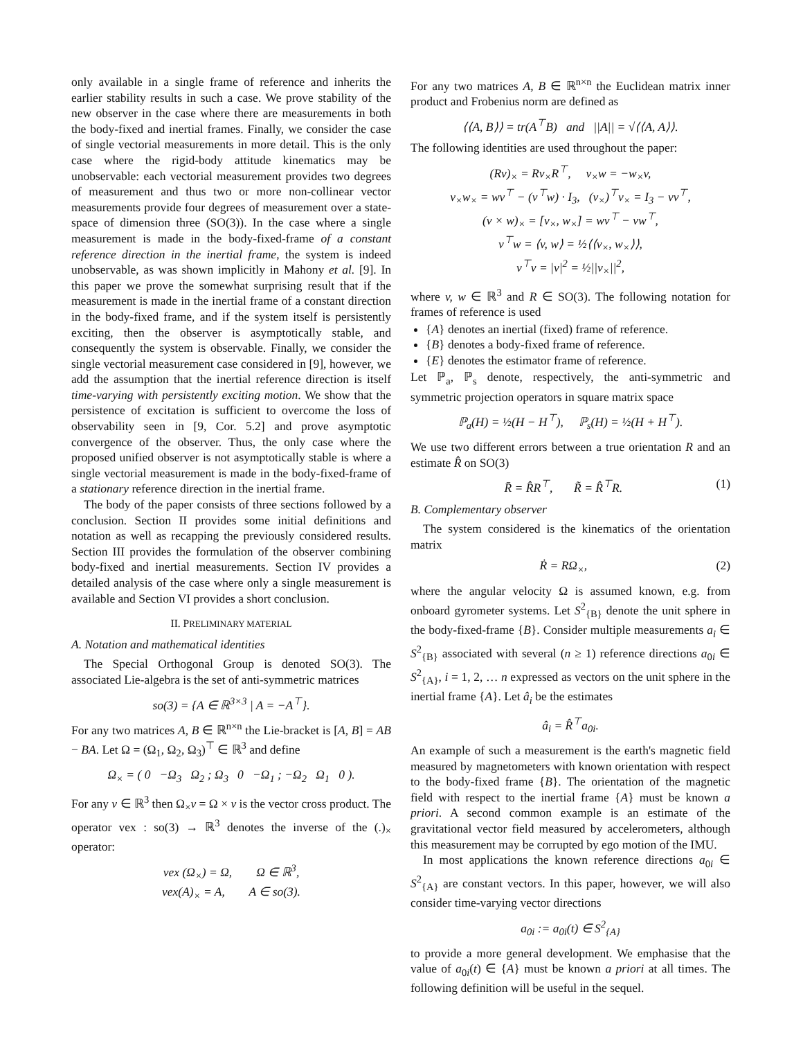only available in a single frame of reference and inherits the earlier stability results in such a case. We prove stability of the new observer in the case where there are measurements in both the body-fixed and inertial frames. Finally, we consider the case of single vectorial measurements in more detail. This is the only case where the rigid-body attitude kinematics may be unobservable: each vectorial measurement provides two degrees of measurement and thus two or more non-collinear vector measurements provide four degrees of measurement over a state-space of dimension three (SO(3)). In the case where a single measurement is made in the body-fixed-frame of a constant reference direction in the inertial frame, the system is indeed unobservable, as was shown implicitly in Mahony et al. [9]. In this paper we prove the somewhat surprising result that if the measurement is made in the inertial frame of a constant direction in the body-fixed frame, and if the system itself is persistently exciting, then the observer is asymptotically stable, and consequently the system is observable. Finally, we consider the single vectorial measurement case considered in [9], however, we add the assumption that the inertial reference direction is itself time-varying with persistently exciting motion. We show that the persistence of excitation is sufficient to overcome the loss of observability seen in [9, Cor. 5.2] and prove asymptotic convergence of the observer. Thus, the only case where the proposed unified observer is not asymptotically stable is where a single vectorial measurement is made in the body-fixed-frame of a stationary reference direction in the inertial frame.
The body of the paper consists of three sections followed by a conclusion. Section II provides some initial definitions and notation as well as recapping the previously considered results. Section III provides the formulation of the observer combining body-fixed and inertial measurements. Section IV provides a detailed analysis of the case where only a single measurement is available and Section VI provides a short conclusion.
II. PRELIMINARY MATERIAL
A. Notation and mathematical identities
The Special Orthogonal Group is denoted SO(3). The associated Lie-algebra is the set of anti-symmetric matrices
so(3) = {A ∈ ℝ<sup>3×3</sup> | A = −A<sup>⊤</sup>}.
For any two matrices A, B ∈ ℝ<sup>n×n</sup> the Lie-bracket is [A, B] = AB − BA. Let Ω = (Ω<sub>1</sub>, Ω<sub>2</sub>, Ω<sub>3</sub>)<sup>⊤</sup> ∈ ℝ<sup>3</sup> and define
Ω<sub>×</sub> = ( 0 −Ω<sub>3</sub> Ω<sub>2</sub> ; Ω<sub>3</sub> 0 −Ω<sub>1</sub> ; −Ω<sub>2</sub> Ω<sub>1</sub> 0 ).
For any v ∈ ℝ<sup>3</sup> then Ω<sub>×</sub>v = Ω × v is the vector cross product. The operator vex : so(3) → ℝ<sup>3</sup> denotes the inverse of the (.)<sub>×</sub> operator:
vex (Ω<sub>×</sub>) = Ω, Ω ∈ ℝ<sup>3</sup>,
vex(A)<sub>×</sub> = A, A ∈ so(3).
For any two matrices A, B ∈ ℝ<sup>n×n</sup> the Euclidean matrix inner product and Frobenius norm are defined as
⟨⟨A, B⟩⟩ = tr(A<sup>⊤</sup>B) and ||A|| = √⟨⟨A, A⟩⟩.
The following identities are used throughout the paper:
(Rv)<sub>×</sub> = Rv<sub>×</sub>R<sup>⊤</sup>, v<sub>×</sub>w = −w<sub>×</sub>v,
v<sub>×</sub>w<sub>×</sub> = wv<sup>⊤</sup> − (v<sup>⊤</sup>w) · I<sub>3</sub>, (v<sub>×</sub>)<sup>⊤</sup>v<sub>×</sub> = I<sub>3</sub> − vv<sup>⊤</sup>,
(v × w)<sub>×</sub> = [v<sub>×</sub>, w<sub>×</sub>] = wv<sup>⊤</sup> − vw<sup>⊤</sup>,
v<sup>⊤</sup>w = ⟨v, w⟩ = ½⟨⟨v<sub>×</sub>, w<sub>×</sub>⟩⟩,
v<sup>⊤</sup>v = |v|<sup>2</sup> = ½||v<sub>×</sub>||<sup>2</sup>,
where v, w ∈ ℝ<sup>3</sup> and R ∈ SO(3). The following notation for frames of reference is used
{A} denotes an inertial (fixed) frame of reference.
{B} denotes a body-fixed frame of reference.
{E} denotes the estimator frame of reference.
Let ℙ<sub>a</sub>, ℙ<sub>s</sub> denote, respectively, the anti-symmetric and symmetric projection operators in square matrix space
ℙ<sub>a</sub>(H) = ½(H − H<sup>⊤</sup>), ℙ<sub>s</sub>(H) = ½(H + H<sup>⊤</sup>).
We use two different errors between a true orientation R and an estimate R̂ on SO(3)
R̄ = R̂R<sup>⊤</sup>, R̃ = R̂<sup>⊤</sup>R. (1)
B. Complementary observer
The system considered is the kinematics of the orientation matrix
Ṙ = RΩ<sub>×</sub>, (2)
where the angular velocity Ω is assumed known, e.g. from onboard gyrometer systems. Let S<sup>2</sup><sub>{B}</sub> denote the unit sphere in the body-fixed-frame {B}. Consider multiple measurements a<sub>i</sub> ∈ S<sup>2</sup><sub>{B}</sub> associated with several (n ≥ 1) reference directions a<sub>0i</sub> ∈ S<sup>2</sup><sub>{A}</sub>, i = 1, 2, … n expressed as vectors on the unit sphere in the inertial frame {A}. Let â<sub>i</sub> be the estimates
â<sub>i</sub> = R̂<sup>⊤</sup>a<sub>0i</sub>.
An example of such a measurement is the earth's magnetic field measured by magnetometers with known orientation with respect to the body-fixed frame {B}. The orientation of the magnetic field with respect to the inertial frame {A} must be known a priori. A second common example is an estimate of the gravitational vector field measured by accelerometers, although this measurement may be corrupted by ego motion of the IMU.
In most applications the known reference directions a<sub>0i</sub> ∈ S<sup>2</sup><sub>{A}</sub> are constant vectors. In this paper, however, we will also consider time-varying vector directions
a<sub>0i</sub> := a<sub>0i</sub>(t) ∈ S<sup>2</sup><sub>{A}</sub>
to provide a more general development. We emphasise that the value of a<sub>0i</sub>(t) ∈ {A} must be known a priori at all times. The following definition will be useful in the sequel.